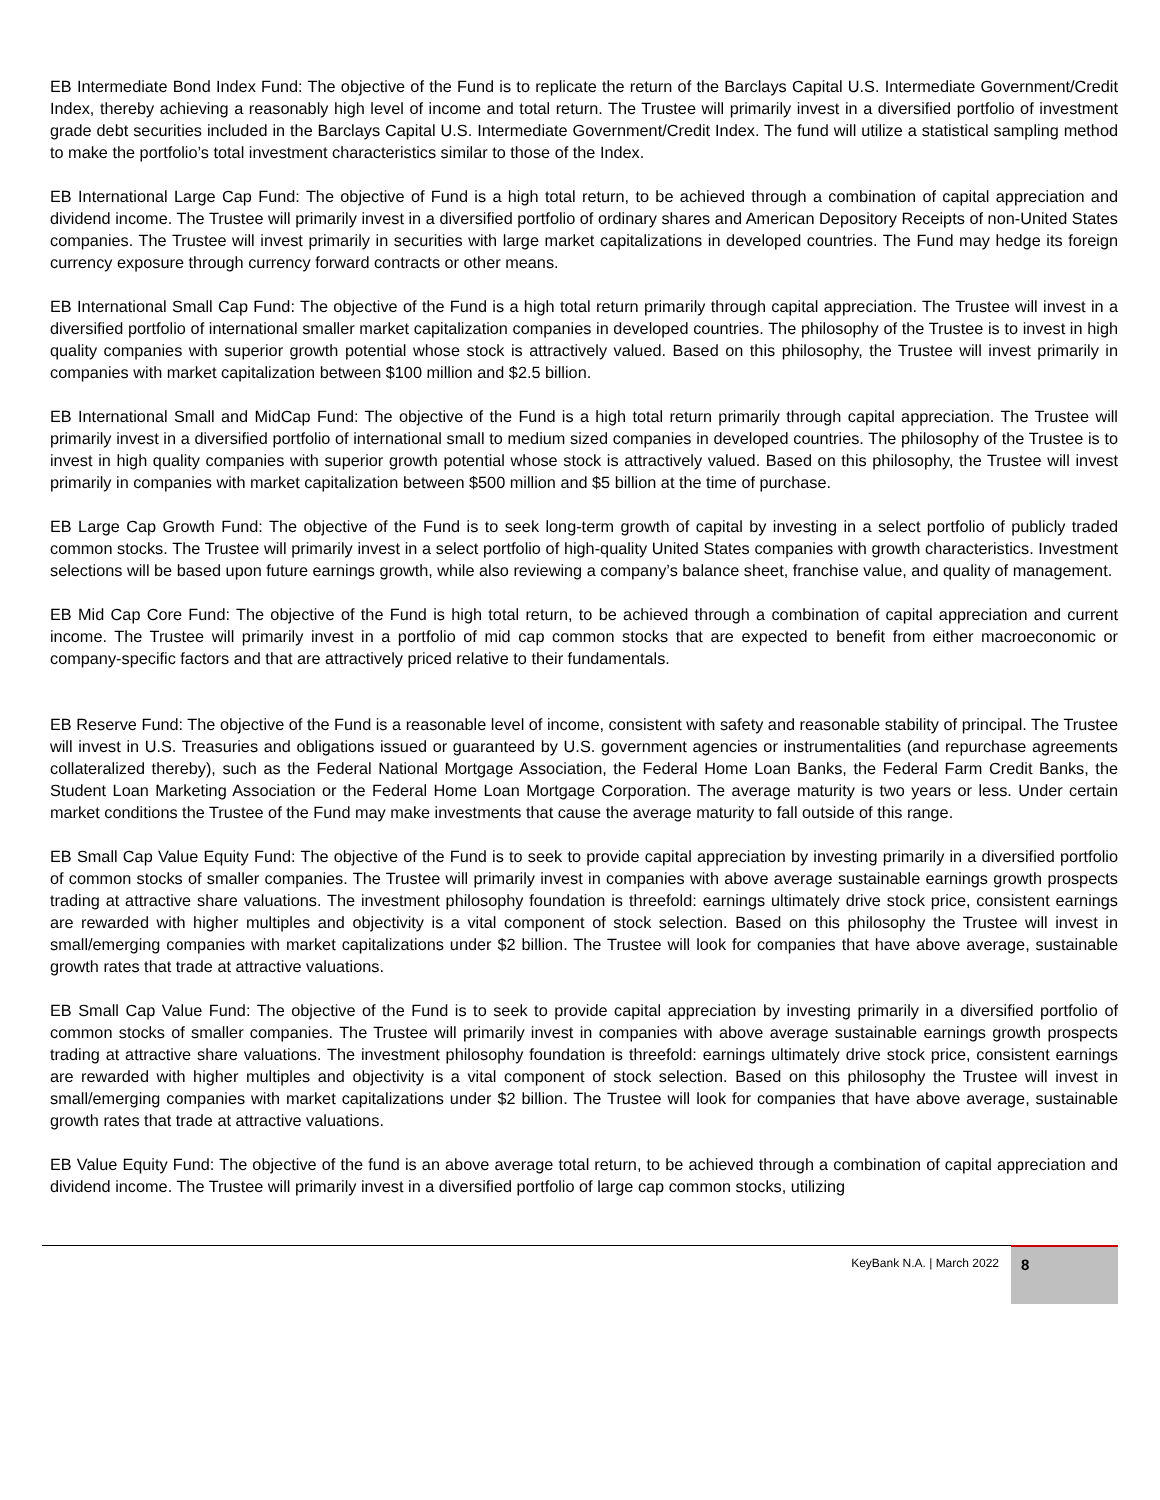EB Intermediate Bond Index Fund: The objective of the Fund is to replicate the return of the Barclays Capital U.S. Intermediate Government/Credit Index, thereby achieving a reasonably high level of income and total return. The Trustee will primarily invest in a diversified portfolio of investment grade debt securities included in the Barclays Capital U.S. Intermediate Government/Credit Index. The fund will utilize a statistical sampling method to make the portfolio’s total investment characteristics similar to those of the Index.
EB International Large Cap Fund: The objective of Fund is a high total return, to be achieved through a combination of capital appreciation and dividend income. The Trustee will primarily invest in a diversified portfolio of ordinary shares and American Depository Receipts of non-United States companies. The Trustee will invest primarily in securities with large market capitalizations in developed countries. The Fund may hedge its foreign currency exposure through currency forward contracts or other means.
EB International Small Cap Fund: The objective of the Fund is a high total return primarily through capital appreciation. The Trustee will invest in a diversified portfolio of international smaller market capitalization companies in developed countries. The philosophy of the Trustee is to invest in high quality companies with superior growth potential whose stock is attractively valued. Based on this philosophy, the Trustee will invest primarily in companies with market capitalization between $100 million and $2.5 billion.
EB International Small and MidCap Fund: The objective of the Fund is a high total return primarily through capital appreciation. The Trustee will primarily invest in a diversified portfolio of international small to medium sized companies in developed countries. The philosophy of the Trustee is to invest in high quality companies with superior growth potential whose stock is attractively valued. Based on this philosophy, the Trustee will invest primarily in companies with market capitalization between $500 million and $5 billion at the time of purchase.
EB Large Cap Growth Fund: The objective of the Fund is to seek long-term growth of capital by investing in a select portfolio of publicly traded common stocks. The Trustee will primarily invest in a select portfolio of high-quality United States companies with growth characteristics. Investment selections will be based upon future earnings growth, while also reviewing a company’s balance sheet, franchise value, and quality of management.
EB Mid Cap Core Fund: The objective of the Fund is high total return, to be achieved through a combination of capital appreciation and current income. The Trustee will primarily invest in a portfolio of mid cap common stocks that are expected to benefit from either macroeconomic or company-specific factors and that are attractively priced relative to their fundamentals.
EB Reserve Fund: The objective of the Fund is a reasonable level of income, consistent with safety and reasonable stability of principal. The Trustee will invest in U.S. Treasuries and obligations issued or guaranteed by U.S. government agencies or instrumentalities (and repurchase agreements collateralized thereby), such as the Federal National Mortgage Association, the Federal Home Loan Banks, the Federal Farm Credit Banks, the Student Loan Marketing Association or the Federal Home Loan Mortgage Corporation. The average maturity is two years or less. Under certain market conditions the Trustee of the Fund may make investments that cause the average maturity to fall outside of this range.
EB Small Cap Value Equity Fund: The objective of the Fund is to seek to provide capital appreciation by investing primarily in a diversified portfolio of common stocks of smaller companies. The Trustee will primarily invest in companies with above average sustainable earnings growth prospects trading at attractive share valuations. The investment philosophy foundation is threefold: earnings ultimately drive stock price, consistent earnings are rewarded with higher multiples and objectivity is a vital component of stock selection. Based on this philosophy the Trustee will invest in small/emerging companies with market capitalizations under $2 billion. The Trustee will look for companies that have above average, sustainable growth rates that trade at attractive valuations.
EB Small Cap Value Fund: The objective of the Fund is to seek to provide capital appreciation by investing primarily in a diversified portfolio of common stocks of smaller companies. The Trustee will primarily invest in companies with above average sustainable earnings growth prospects trading at attractive share valuations. The investment philosophy foundation is threefold: earnings ultimately drive stock price, consistent earnings are rewarded with higher multiples and objectivity is a vital component of stock selection. Based on this philosophy the Trustee will invest in small/emerging companies with market capitalizations under $2 billion. The Trustee will look for companies that have above average, sustainable growth rates that trade at attractive valuations.
EB Value Equity Fund: The objective of the fund is an above average total return, to be achieved through a combination of capital appreciation and dividend income. The Trustee will primarily invest in a diversified portfolio of large cap common stocks, utilizing
KeyBank N.A. | March 2022
8